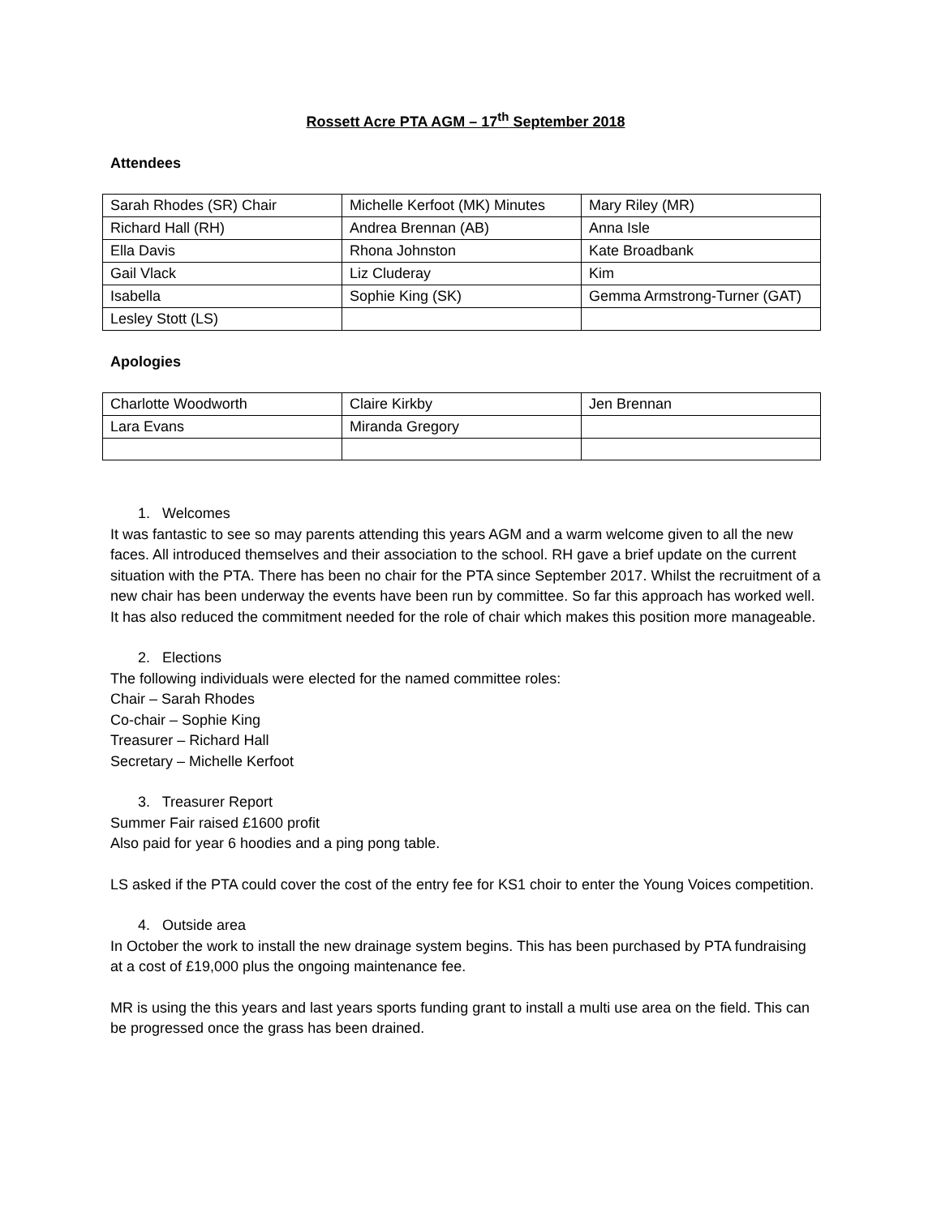Rossett Acre PTA AGM – 17<sup>th</sup> September 2018
Attendees
| Sarah Rhodes (SR) Chair | Michelle Kerfoot (MK) Minutes | Mary Riley (MR) |
| Richard Hall (RH) | Andrea Brennan (AB) | Anna Isle |
| Ella Davis | Rhona Johnston | Kate Broadbank |
| Gail Vlack | Liz Cluderay | Kim |
| Isabella | Sophie King (SK) | Gemma Armstrong-Turner (GAT) |
| Lesley Stott (LS) | | |
Apologies
| Charlotte Woodworth | Claire Kirkby | Jen Brennan |
| Lara Evans | Miranda Gregory | |
1. Welcomes
It was fantastic to see so may parents attending this years AGM and a warm welcome given to all the new faces. All introduced themselves and their association to the school. RH gave a brief update on the current situation with the PTA. There has been no chair for the PTA since September 2017. Whilst the recruitment of a new chair has been underway the events have been run by committee. So far this approach has worked well. It has also reduced the commitment needed for the role of chair which makes this position more manageable.
2. Elections
The following individuals were elected for the named committee roles:
Chair – Sarah Rhodes
Co-chair – Sophie King
Treasurer – Richard Hall
Secretary – Michelle Kerfoot
3. Treasurer Report
Summer Fair raised £1600 profit
Also paid for year 6 hoodies and a ping pong table.
LS asked if the PTA could cover the cost of the entry fee for KS1 choir to enter the Young Voices competition.
4. Outside area
In October the work to install the new drainage system begins. This has been purchased by PTA fundraising at a cost of £19,000 plus the ongoing maintenance fee.
MR is using the this years and last years sports funding grant to install a multi use area on the field. This can be progressed once the grass has been drained.